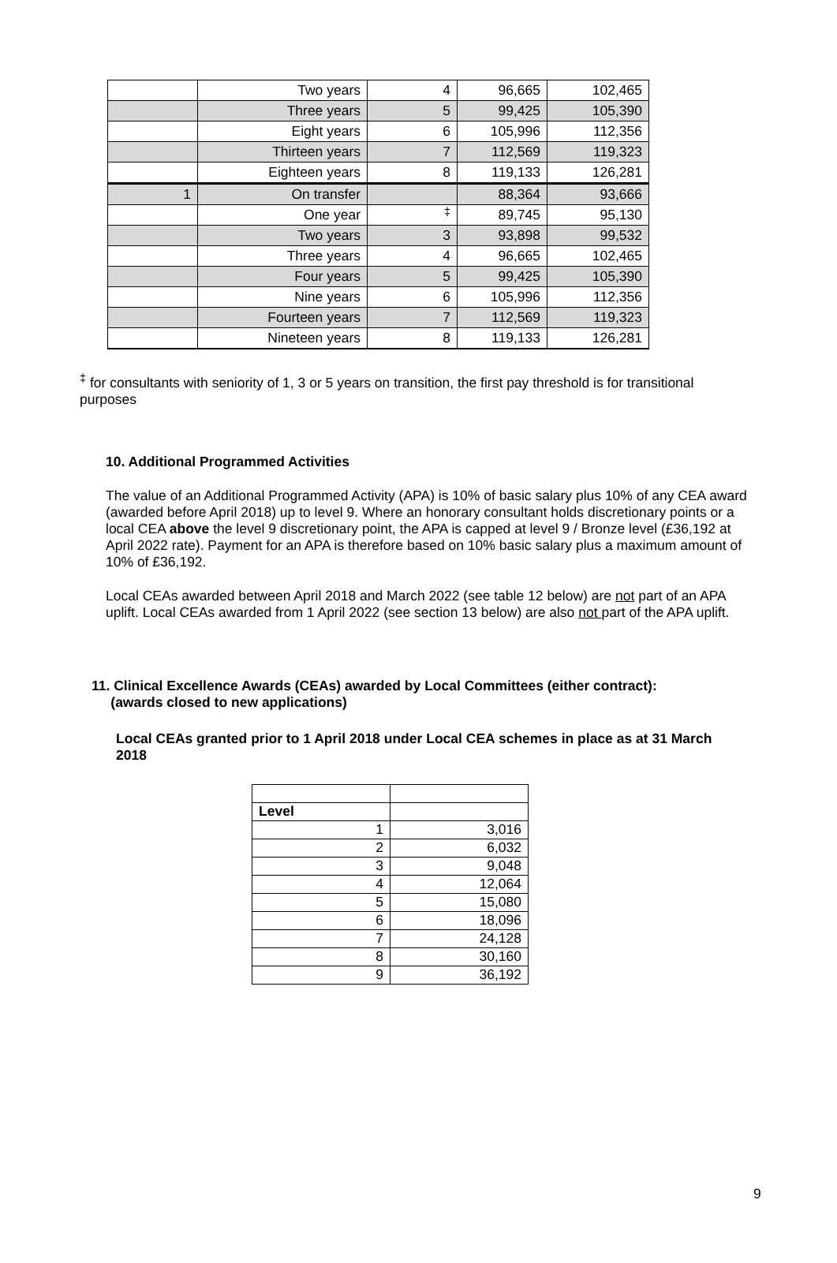| | Two years | 4 | 96,665 | 102,465 |
| | Three years | 5 | 99,425 | 105,390 |
| | Eight years | 6 | 105,996 | 112,356 |
| | Thirteen years | 7 | 112,569 | 119,323 |
| | Eighteen years | 8 | 119,133 | 126,281 |
| 1 | On transfer | | 88,364 | 93,666 |
| | One year | <sup>‡</sup> | 89,745 | 95,130 |
| | Two years | 3 | 93,898 | 99,532 |
| | Three years | 4 | 96,665 | 102,465 |
| | Four years | 5 | 99,425 | 105,390 |
| | Nine years | 6 | 105,996 | 112,356 |
| | Fourteen years | 7 | 112,569 | 119,323 |
| | Nineteen years | 8 | 119,133 | 126,281 |
<sup>‡</sup> for consultants with seniority of 1, 3 or 5 years on transition, the first pay threshold is for transitional purposes
10. Additional Programmed Activities
The value of an Additional Programmed Activity (APA) is 10% of basic salary plus 10% of any CEA award (awarded before April 2018) up to level 9. Where an honorary consultant holds discretionary points or a local CEA above the level 9 discretionary point, the APA is capped at level 9 / Bronze level (£36,192 at April 2022 rate). Payment for an APA is therefore based on 10% basic salary plus a maximum amount of 10% of £36,192.
Local CEAs awarded between April 2018 and March 2022 (see table 12 below) are not part of an APA uplift. Local CEAs awarded from 1 April 2022 (see section 13 below) are also not part of the APA uplift.
11. Clinical Excellence Awards (CEAs) awarded by Local Committees (either contract):
(awards closed to new applications)
Local CEAs granted prior to 1 April 2018 under Local CEA schemes in place as at 31 March 2018
| Level | |
| 1 | 3,016 |
| 2 | 6,032 |
| 3 | 9,048 |
| 4 | 12,064 |
| 5 | 15,080 |
| 6 | 18,096 |
| 7 | 24,128 |
| 8 | 30,160 |
| 9 | 36,192 |
9